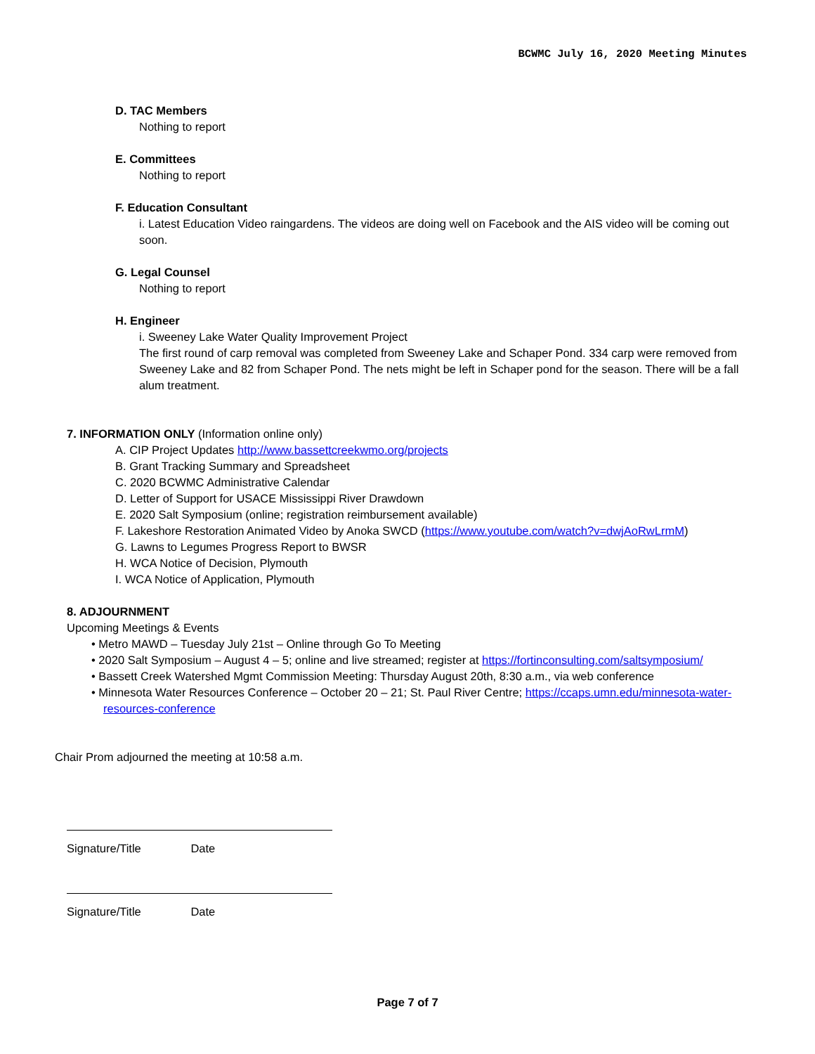BCWMC July 16, 2020 Meeting Minutes
D. TAC Members
Nothing to report
E. Committees
Nothing to report
F. Education Consultant
i. Latest Education Video raingardens. The videos are doing well on Facebook and the AIS video will be coming out soon.
G. Legal Counsel
Nothing to report
H. Engineer
i. Sweeney Lake Water Quality Improvement Project
The first round of carp removal was completed from Sweeney Lake and Schaper Pond. 334 carp were removed from Sweeney Lake and 82 from Schaper Pond. The nets might be left in Schaper pond for the season. There will be a fall alum treatment.
7. INFORMATION ONLY (Information online only)
A. CIP Project Updates http://www.bassettcreekwmo.org/projects
B. Grant Tracking Summary and Spreadsheet
C. 2020 BCWMC Administrative Calendar
D. Letter of Support for USACE Mississippi River Drawdown
E. 2020 Salt Symposium (online; registration reimbursement available)
F. Lakeshore Restoration Animated Video by Anoka SWCD (https://www.youtube.com/watch?v=dwjAoRwLrmM)
G. Lawns to Legumes Progress Report to BWSR
H. WCA Notice of Decision, Plymouth
I. WCA Notice of Application, Plymouth
8. ADJOURNMENT
Upcoming Meetings & Events
• Metro MAWD – Tuesday July 21st – Online through Go To Meeting
• 2020 Salt Symposium – August 4 – 5; online and live streamed; register at https://fortinconsulting.com/saltsymposium/
• Bassett Creek Watershed Mgmt Commission Meeting: Thursday August 20th, 8:30 a.m., via web conference
• Minnesota Water Resources Conference – October 20 – 21; St. Paul River Centre; https://ccaps.umn.edu/minnesota-water-resources-conference
Chair Prom adjourned the meeting at 10:58 a.m.
Signature/Title Date
Signature/Title Date
Page 7 of 7